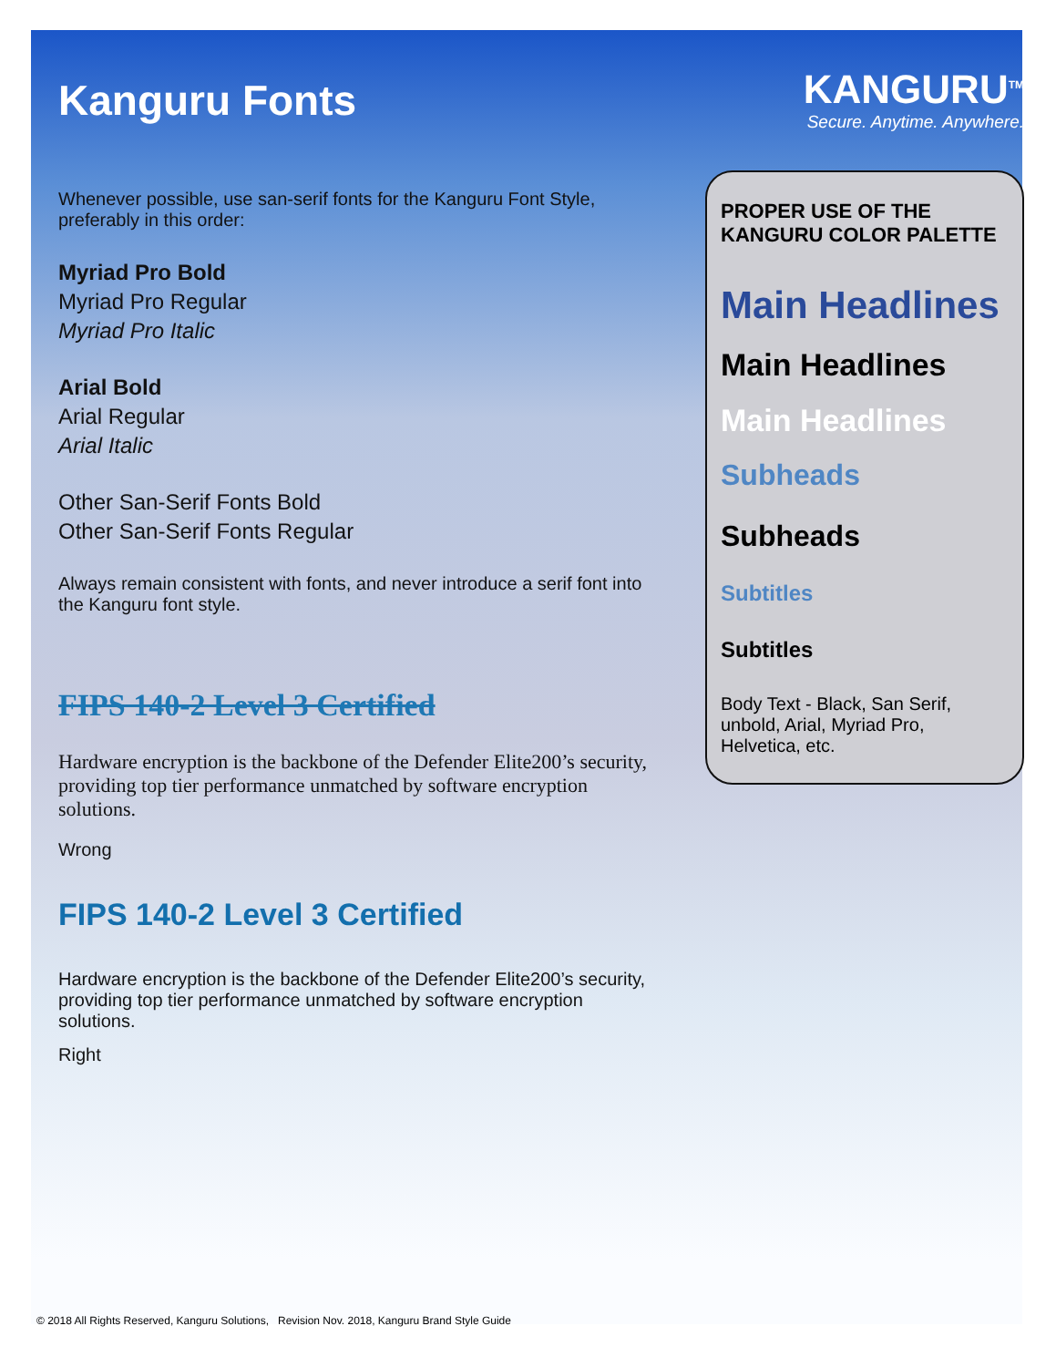Kanguru Fonts
Whenever possible, use san-serif fonts for the Kanguru Font Style, preferably in this order:
Myriad Pro Bold
Myriad Pro Regular
Myriad Pro Italic
Arial Bold
Arial Regular
Arial Italic
Other San-Serif Fonts Bold
Other San-Serif Fonts Regular
Always remain consistent with fonts, and never introduce a serif font into the Kanguru font style.
FIPS 140-2 Level 3 Certified
Hardware encryption is the backbone of the Defender Elite200’s security, providing top tier performance unmatched by software encryption solutions.
Wrong
FIPS 140-2 Level 3 Certified
Hardware encryption is the backbone of the Defender Elite200’s security, providing top tier performance unmatched by software encryption solutions.
Right
KANGURU<sup>TM</sup>
Secure. Anytime. Anywhere.
PROPER USE OF THE KANGURU COLOR PALETTE
Main Headlines
Main Headlines
Main Headlines
Subheads
Subheads
Subtitles
Subtitles
Body Text - Black, San Serif, unbold, Arial, Myriad Pro, Helvetica, etc.
© 2018 All Rights Reserved, Kanguru Solutions, Revision Nov. 2018, Kanguru Brand Style Guide